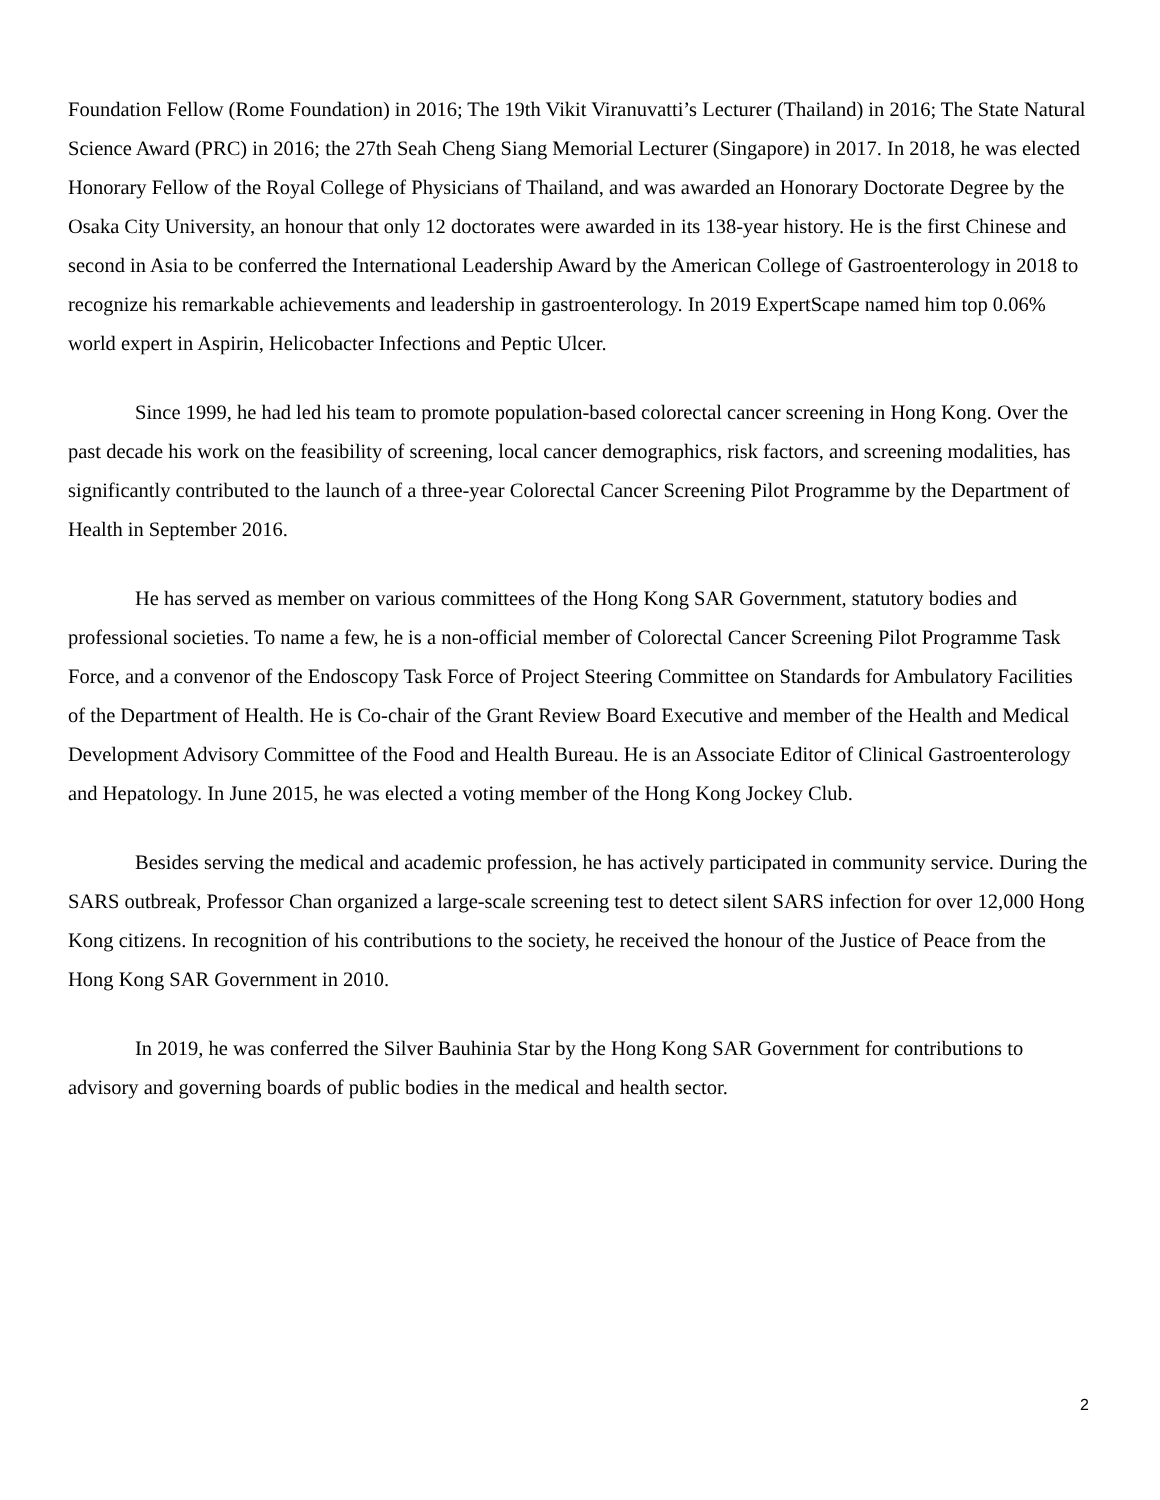Foundation Fellow (Rome Foundation) in 2016; The 19th Vikit Viranuvatti’s Lecturer (Thailand) in 2016; The State Natural Science Award (PRC) in 2016; the 27th Seah Cheng Siang Memorial Lecturer (Singapore) in 2017. In 2018, he was elected Honorary Fellow of the Royal College of Physicians of Thailand, and was awarded an Honorary Doctorate Degree by the Osaka City University, an honour that only 12 doctorates were awarded in its 138-year history. He is the first Chinese and second in Asia to be conferred the International Leadership Award by the American College of Gastroenterology in 2018 to recognize his remarkable achievements and leadership in gastroenterology. In 2019 ExpertScape named him top 0.06% world expert in Aspirin, Helicobacter Infections and Peptic Ulcer.
Since 1999, he had led his team to promote population-based colorectal cancer screening in Hong Kong. Over the past decade his work on the feasibility of screening, local cancer demographics, risk factors, and screening modalities, has significantly contributed to the launch of a three-year Colorectal Cancer Screening Pilot Programme by the Department of Health in September 2016.
He has served as member on various committees of the Hong Kong SAR Government, statutory bodies and professional societies. To name a few, he is a non-official member of Colorectal Cancer Screening Pilot Programme Task Force, and a convenor of the Endoscopy Task Force of Project Steering Committee on Standards for Ambulatory Facilities of the Department of Health. He is Co-chair of the Grant Review Board Executive and member of the Health and Medical Development Advisory Committee of the Food and Health Bureau. He is an Associate Editor of Clinical Gastroenterology and Hepatology. In June 2015, he was elected a voting member of the Hong Kong Jockey Club.
Besides serving the medical and academic profession, he has actively participated in community service. During the SARS outbreak, Professor Chan organized a large-scale screening test to detect silent SARS infection for over 12,000 Hong Kong citizens. In recognition of his contributions to the society, he received the honour of the Justice of Peace from the Hong Kong SAR Government in 2010.
In 2019, he was conferred the Silver Bauhinia Star by the Hong Kong SAR Government for contributions to advisory and governing boards of public bodies in the medical and health sector.
2